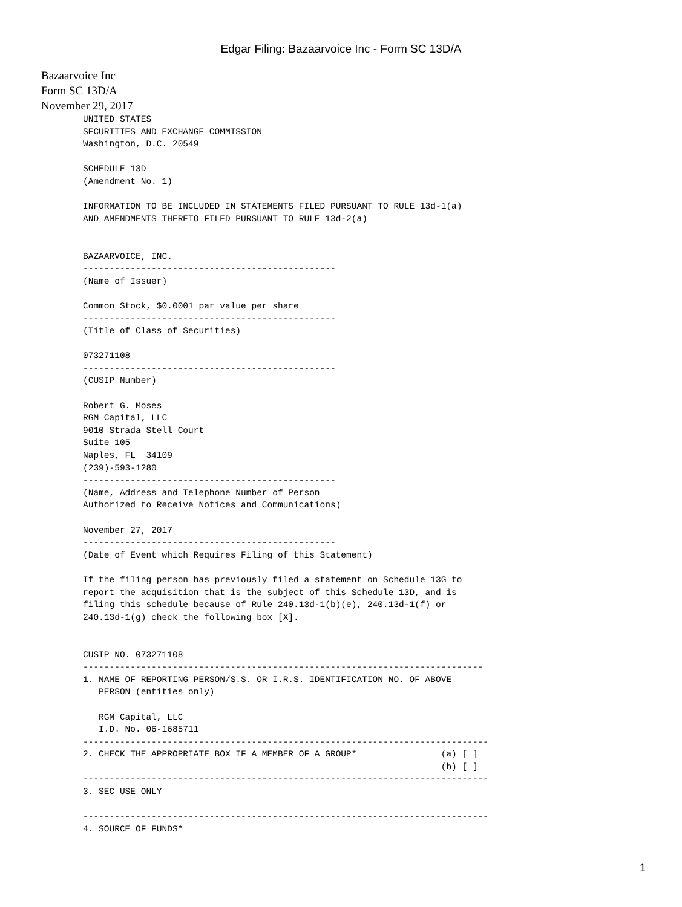Edgar Filing: Bazaarvoice Inc - Form SC 13D/A
Bazaarvoice Inc
Form SC 13D/A
November 29, 2017
UNITED STATES
SECURITIES AND EXCHANGE COMMISSION
Washington, D.C. 20549

SCHEDULE 13D
(Amendment No. 1)

INFORMATION TO BE INCLUDED IN STATEMENTS FILED PURSUANT TO RULE 13d-1(a)
AND AMENDMENTS THERETO FILED PURSUANT TO RULE 13d-2(a)


BAZAARVOICE, INC.
------------------------------------------------
(Name of Issuer)

Common Stock, $0.0001 par value per share
------------------------------------------------
(Title of Class of Securities)

073271108
------------------------------------------------
(CUSIP Number)

Robert G. Moses
RGM Capital, LLC
9010 Strada Stell Court
Suite 105
Naples, FL  34109
(239)-593-1280
------------------------------------------------
(Name, Address and Telephone Number of Person
Authorized to Receive Notices and Communications)

November 27, 2017
------------------------------------------------
(Date of Event which Requires Filing of this Statement)

If the filing person has previously filed a statement on Schedule 13G to
report the acquisition that is the subject of this Schedule 13D, and is
filing this schedule because of Rule 240.13d-1(b)(e), 240.13d-1(f) or
240.13d-1(g) check the following box [X].


CUSIP NO. 073271108
----------------------------------------------------------------------------
1. NAME OF REPORTING PERSON/S.S. OR I.R.S. IDENTIFICATION NO. OF ABOVE
   PERSON (entities only)

   RGM Capital, LLC
   I.D. No. 06-1685711
-----------------------------------------------------------------------------
2. CHECK THE APPROPRIATE BOX IF A MEMBER OF A GROUP*                (a) [ ]
                                                                    (b) [ ]
-----------------------------------------------------------------------------
3. SEC USE ONLY

-----------------------------------------------------------------------------
4. SOURCE OF FUNDS*
1